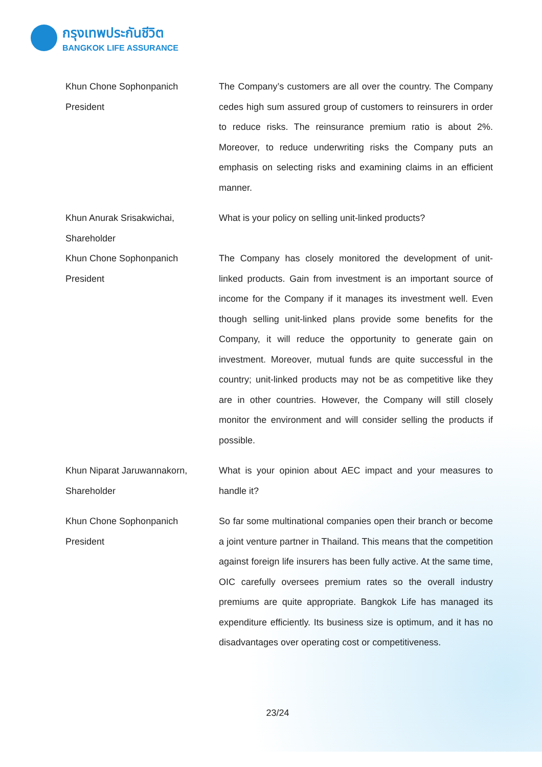กรุงเทพประกันชีวิต
BANGKOK LIFE ASSURANCE
Khun Chone Sophonpanich
President
The Company’s customers are all over the country. The Company cedes high sum assured group of customers to reinsurers in order to reduce risks. The reinsurance premium ratio is about 2%. Moreover, to reduce underwriting risks the Company puts an emphasis on selecting risks and examining claims in an efficient manner.
Khun Anurak Srisakwichai,
Shareholder
What is your policy on selling unit-linked products?
Khun Chone Sophonpanich
President
The Company has closely monitored the development of unit-linked products. Gain from investment is an important source of income for the Company if it manages its investment well. Even though selling unit-linked plans provide some benefits for the Company, it will reduce the opportunity to generate gain on investment. Moreover, mutual funds are quite successful in the country; unit-linked products may not be as competitive like they are in other countries. However, the Company will still closely monitor the environment and will consider selling the products if possible.
Khun Niparat Jaruwannakorn,
Shareholder
What is your opinion about AEC impact and your measures to handle it?
Khun Chone Sophonpanich
President
So far some multinational companies open their branch or become a joint venture partner in Thailand. This means that the competition against foreign life insurers has been fully active. At the same time, OIC carefully oversees premium rates so the overall industry premiums are quite appropriate. Bangkok Life has managed its expenditure efficiently. Its business size is optimum, and it has no disadvantages over operating cost or competitiveness.
23/24